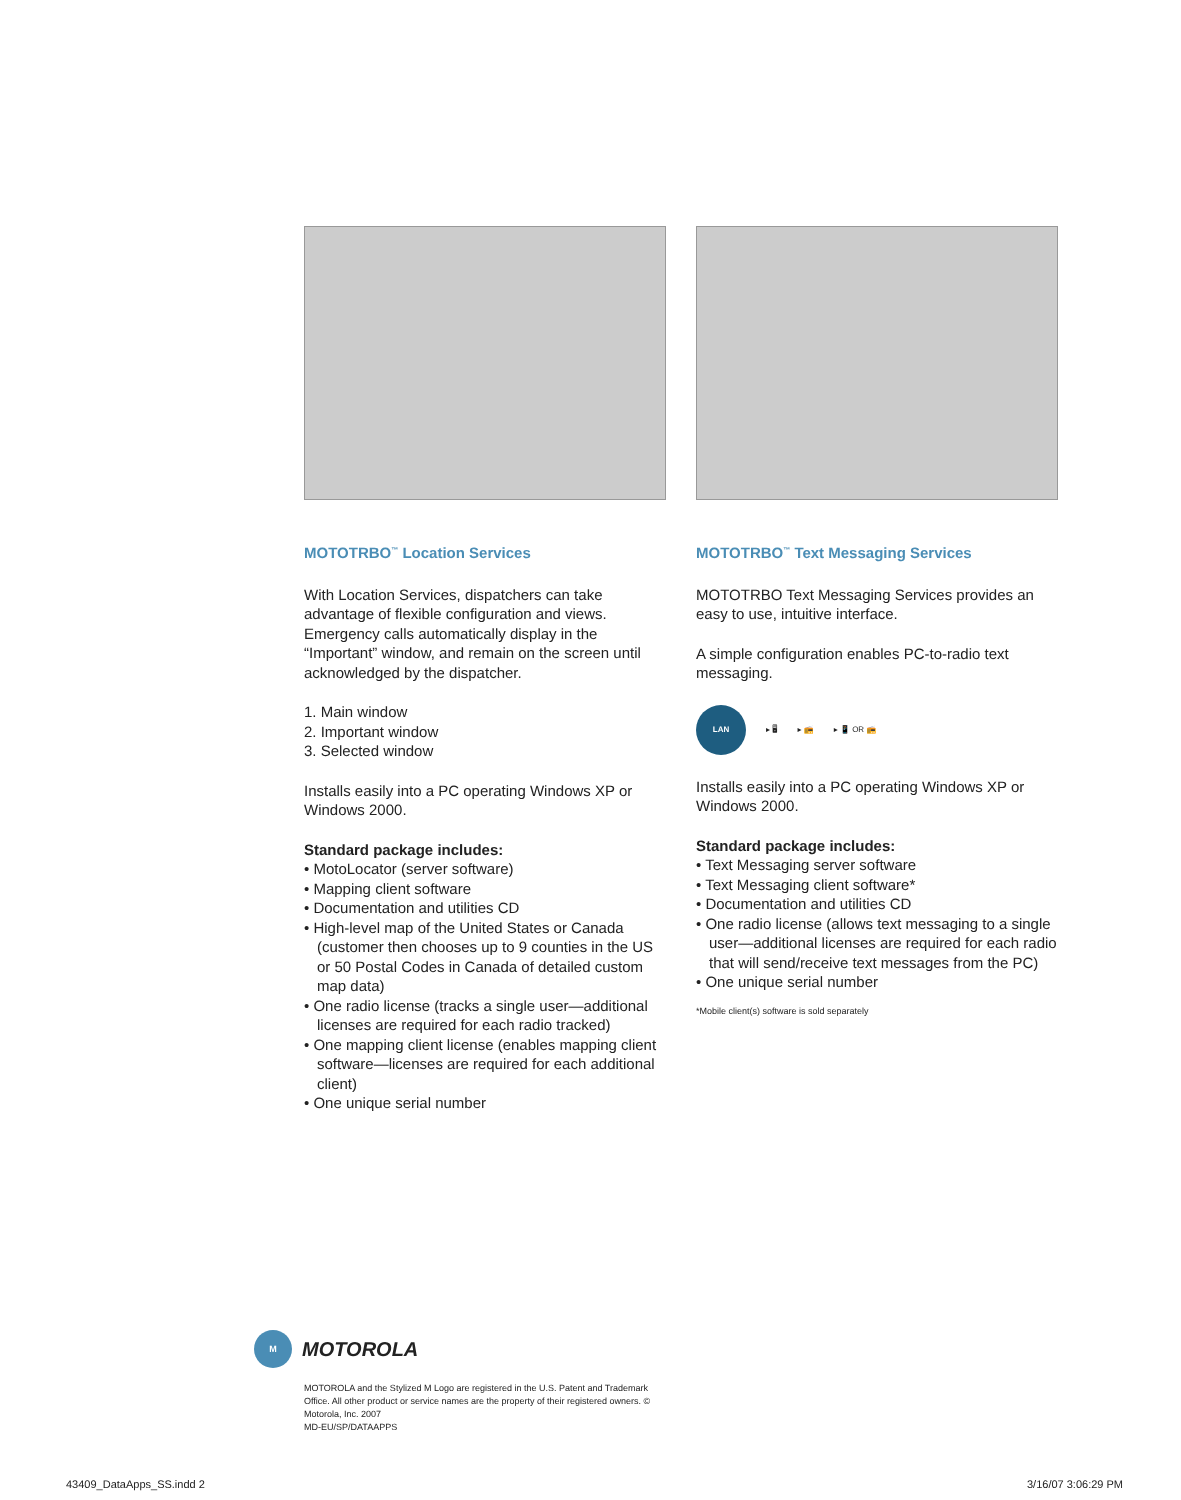MOTOTRBO<sup>™</sup> Location Services
With Location Services, dispatchers can take advantage of flexible configuration and views. Emergency calls automatically display in the “Important” window, and remain on the screen until acknowledged by the dispatcher.
1. Main window
2. Important window
3. Selected window
Installs easily into a PC operating Windows XP or Windows 2000.
Standard package includes:
• MotoLocator (server software)
• Mapping client software
• Documentation and utilities CD
• High-level map of the United States or Canada (customer then chooses up to 9 counties in the US or 50 Postal Codes in Canada of detailed custom map data)
• One radio license (tracks a single user—additional licenses are required for each radio tracked)
• One mapping client license (enables mapping client software—licenses are required for each additional client)
• One unique serial number
MOTOTRBO<sup>™</sup> Text Messaging Services
MOTOTRBO Text Messaging Services provides an easy to use, intuitive interface.
A simple configuration enables PC-to-radio text messaging.
LAN
▸ 🖥 ▸ 📻 ▸ 📱 OR 📻
Installs easily into a PC operating Windows XP or Windows 2000.
Standard package includes:
• Text Messaging server software
• Text Messaging client software*
• Documentation and utilities CD
• One radio license (allows text messaging to a single user—additional licenses are required for each radio that will send/receive text messages from the PC)
• One unique serial number
*Mobile client(s) software is sold separately
M
MOTOROLA
MOTOROLA and the Stylized M Logo are registered in the U.S. Patent and Trademark Office. All other product or service names are the property of their registered owners. © Motorola, Inc. 2007
MD-EU/SP/DATAAPPS
43409_DataApps_SS.indd 2 3/16/07 3:06:29 PM